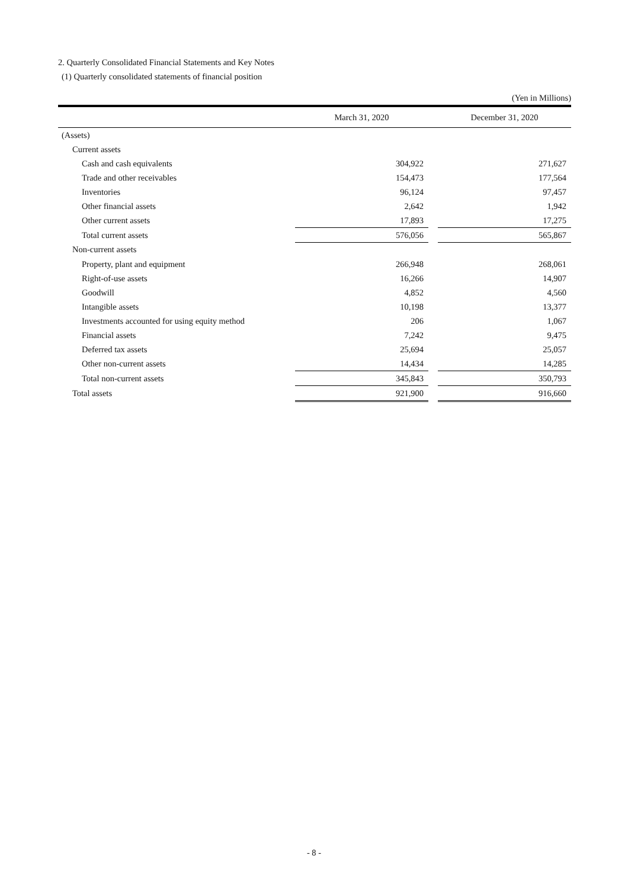2. Quarterly Consolidated Financial Statements and Key Notes
(1) Quarterly consolidated statements of financial position
(Yen in Millions)
| | March 31, 2020 | | December 31, 2020 |
| --- | --- | --- | --- |
| (Assets) | | | |
| Current assets | | | |
| Cash and cash equivalents | 304,922 | | 271,627 |
| Trade and other receivables | 154,473 | | 177,564 |
| Inventories | 96,124 | | 97,457 |
| Other financial assets | 2,642 | | 1,942 |
| Other current assets | 17,893 | | 17,275 |
| Total current assets | 576,056 | | 565,867 |
| Non-current assets | | | |
| Property, plant and equipment | 266,948 | | 268,061 |
| Right-of-use assets | 16,266 | | 14,907 |
| Goodwill | 4,852 | | 4,560 |
| Intangible assets | 10,198 | | 13,377 |
| Investments accounted for using equity method | 206 | | 1,067 |
| Financial assets | 7,242 | | 9,475 |
| Deferred tax assets | 25,694 | | 25,057 |
| Other non-current assets | 14,434 | | 14,285 |
| Total non-current assets | 345,843 | | 350,793 |
| Total assets | 921,900 | | 916,660 |
- 8 -